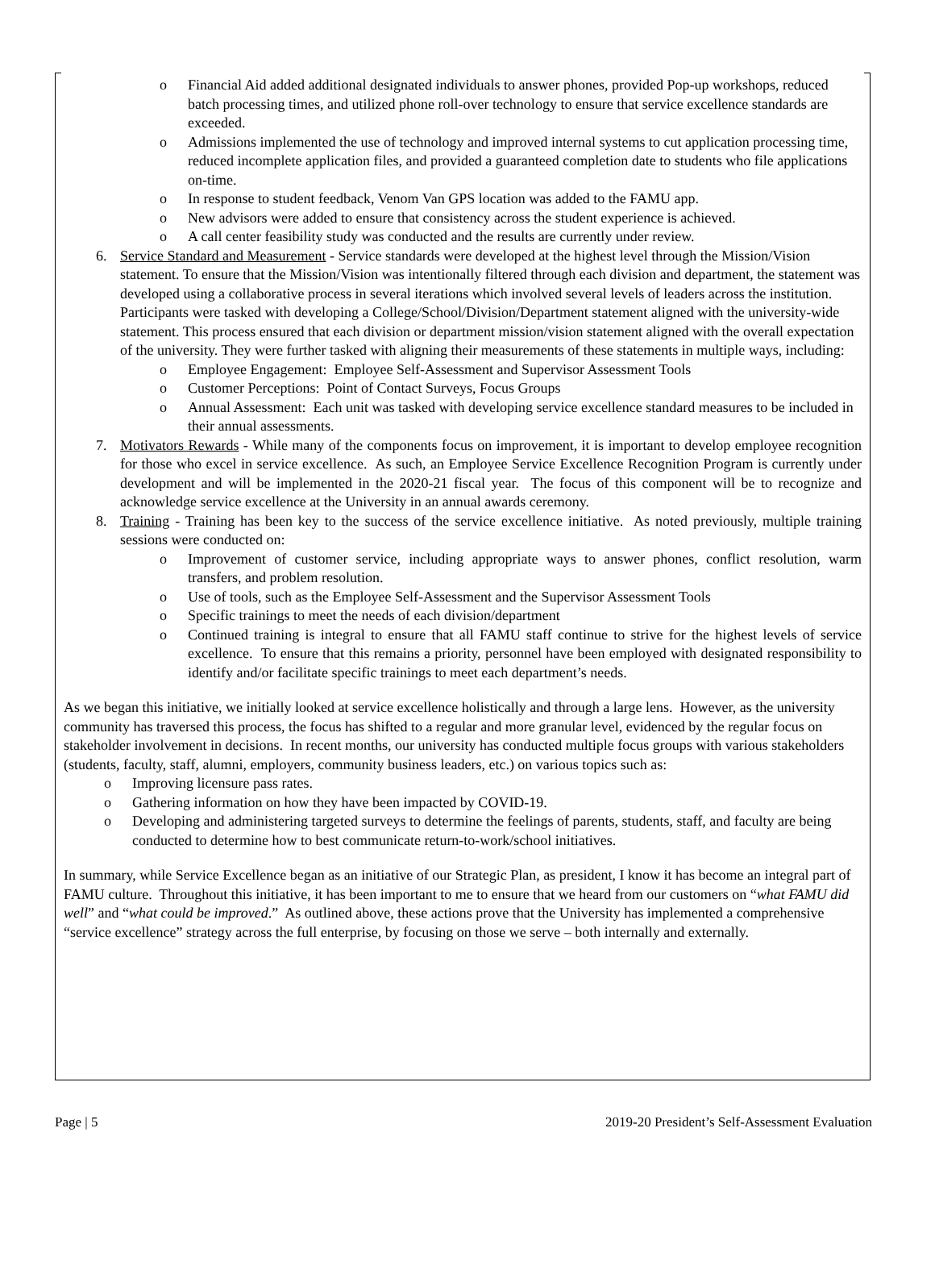o Financial Aid added additional designated individuals to answer phones, provided Pop-up workshops, reduced batch processing times, and utilized phone roll-over technology to ensure that service excellence standards are exceeded.
o Admissions implemented the use of technology and improved internal systems to cut application processing time, reduced incomplete application files, and provided a guaranteed completion date to students who file applications on-time.
o In response to student feedback, Venom Van GPS location was added to the FAMU app.
o New advisors were added to ensure that consistency across the student experience is achieved.
o A call center feasibility study was conducted and the results are currently under review.
6. Service Standard and Measurement - Service standards were developed at the highest level through the Mission/Vision statement. To ensure that the Mission/Vision was intentionally filtered through each division and department, the statement was developed using a collaborative process in several iterations which involved several levels of leaders across the institution. Participants were tasked with developing a College/School/Division/Department statement aligned with the university-wide statement. This process ensured that each division or department mission/vision statement aligned with the overall expectation of the university. They were further tasked with aligning their measurements of these statements in multiple ways, including:
o Employee Engagement: Employee Self-Assessment and Supervisor Assessment Tools
o Customer Perceptions: Point of Contact Surveys, Focus Groups
o Annual Assessment: Each unit was tasked with developing service excellence standard measures to be included in their annual assessments.
7. Motivators Rewards - While many of the components focus on improvement, it is important to develop employee recognition for those who excel in service excellence. As such, an Employee Service Excellence Recognition Program is currently under development and will be implemented in the 2020-21 fiscal year. The focus of this component will be to recognize and acknowledge service excellence at the University in an annual awards ceremony.
8. Training - Training has been key to the success of the service excellence initiative. As noted previously, multiple training sessions were conducted on:
o Improvement of customer service, including appropriate ways to answer phones, conflict resolution, warm transfers, and problem resolution.
o Use of tools, such as the Employee Self-Assessment and the Supervisor Assessment Tools
o Specific trainings to meet the needs of each division/department
o Continued training is integral to ensure that all FAMU staff continue to strive for the highest levels of service excellence. To ensure that this remains a priority, personnel have been employed with designated responsibility to identify and/or facilitate specific trainings to meet each department’s needs.
As we began this initiative, we initially looked at service excellence holistically and through a large lens. However, as the university community has traversed this process, the focus has shifted to a regular and more granular level, evidenced by the regular focus on stakeholder involvement in decisions. In recent months, our university has conducted multiple focus groups with various stakeholders (students, faculty, staff, alumni, employers, community business leaders, etc.) on various topics such as:
o Improving licensure pass rates.
o Gathering information on how they have been impacted by COVID-19.
o Developing and administering targeted surveys to determine the feelings of parents, students, staff, and faculty are being conducted to determine how to best communicate return-to-work/school initiatives.
In summary, while Service Excellence began as an initiative of our Strategic Plan, as president, I know it has become an integral part of FAMU culture. Throughout this initiative, it has been important to me to ensure that we heard from our customers on “what FAMU did well” and “what could be improved.” As outlined above, these actions prove that the University has implemented a comprehensive “service excellence” strategy across the full enterprise, by focusing on those we serve – both internally and externally.
Page | 5 2019-20 President’s Self-Assessment Evaluation